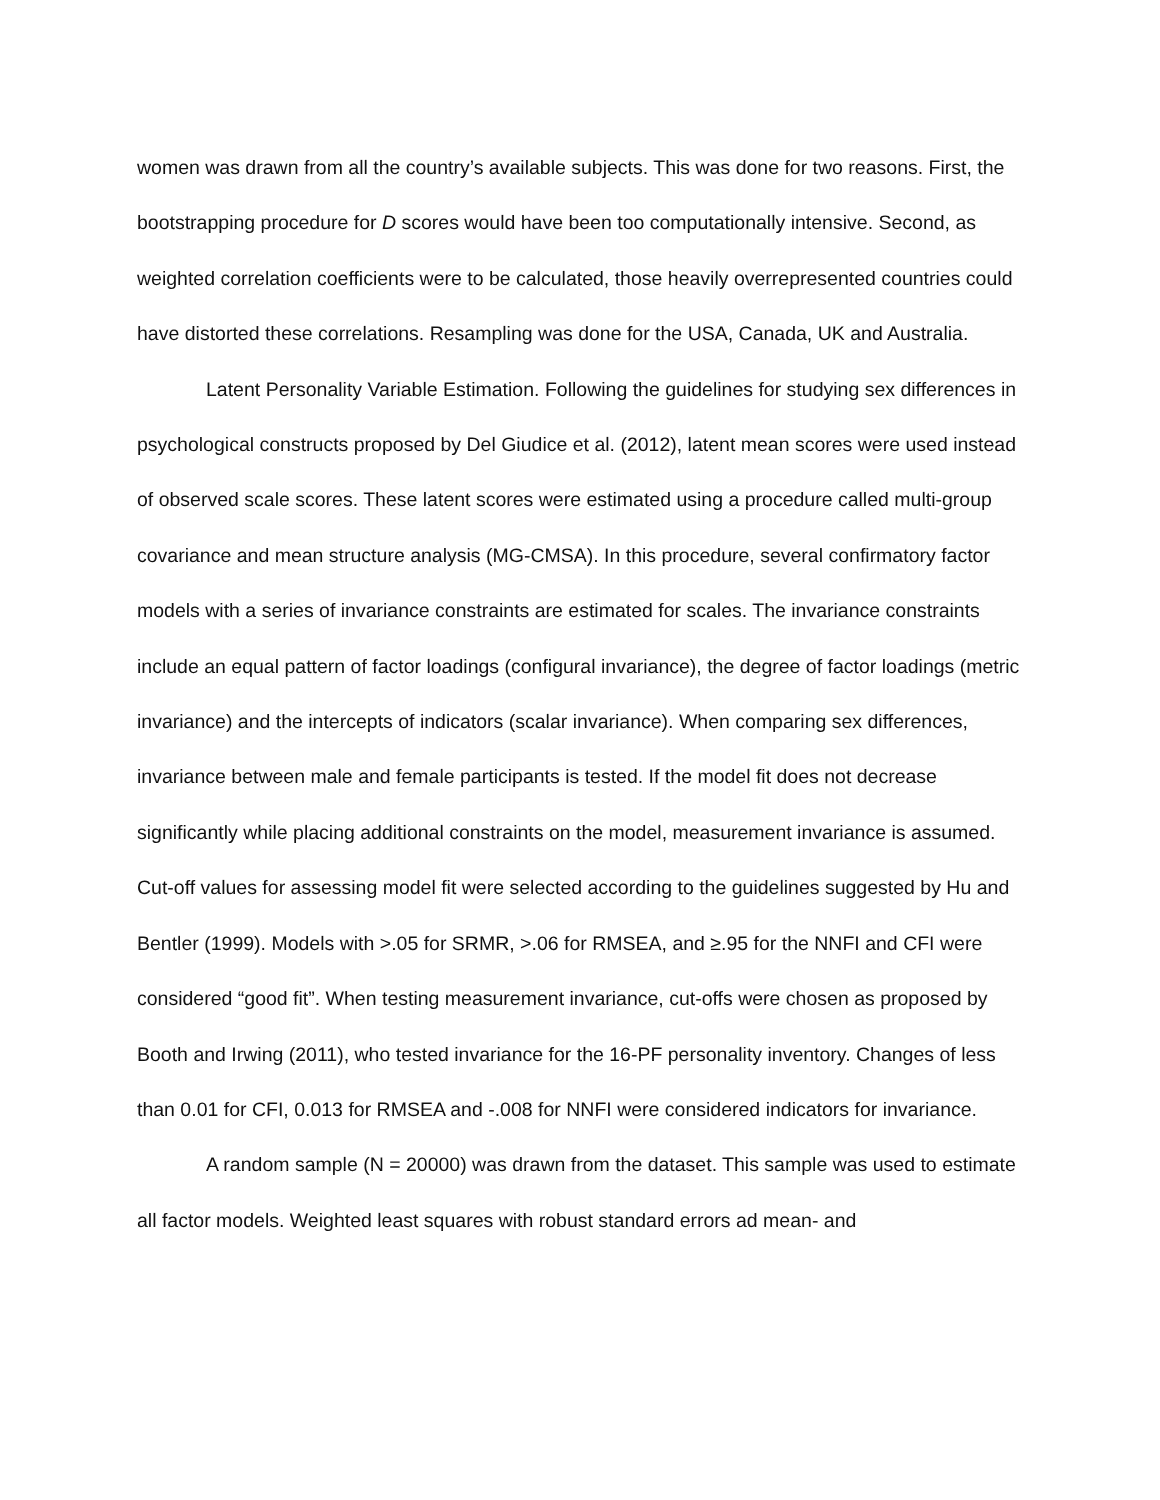women was drawn from all the country’s available subjects. This was done for two reasons. First, the bootstrapping procedure for D scores would have been too computationally intensive. Second, as weighted correlation coefficients were to be calculated, those heavily overrepresented countries could have distorted these correlations. Resampling was done for the USA, Canada, UK and Australia.
Latent Personality Variable Estimation. Following the guidelines for studying sex differences in psychological constructs proposed by Del Giudice et al. (2012), latent mean scores were used instead of observed scale scores. These latent scores were estimated using a procedure called multi-group covariance and mean structure analysis (MG-CMSA). In this procedure, several confirmatory factor models with a series of invariance constraints are estimated for scales. The invariance constraints include an equal pattern of factor loadings (configural invariance), the degree of factor loadings (metric invariance) and the intercepts of indicators (scalar invariance). When comparing sex differences, invariance between male and female participants is tested. If the model fit does not decrease significantly while placing additional constraints on the model, measurement invariance is assumed. Cut-off values for assessing model fit were selected according to the guidelines suggested by Hu and Bentler (1999). Models with >.05 for SRMR, >.06 for RMSEA, and ≥.95 for the NNFI and CFI were considered “good fit”. When testing measurement invariance, cut-offs were chosen as proposed by Booth and Irwing (2011), who tested invariance for the 16-PF personality inventory. Changes of less than 0.01 for CFI, 0.013 for RMSEA and -.008 for NNFI were considered indicators for invariance.
A random sample (N = 20000) was drawn from the dataset. This sample was used to estimate all factor models. Weighted least squares with robust standard errors ad mean- and